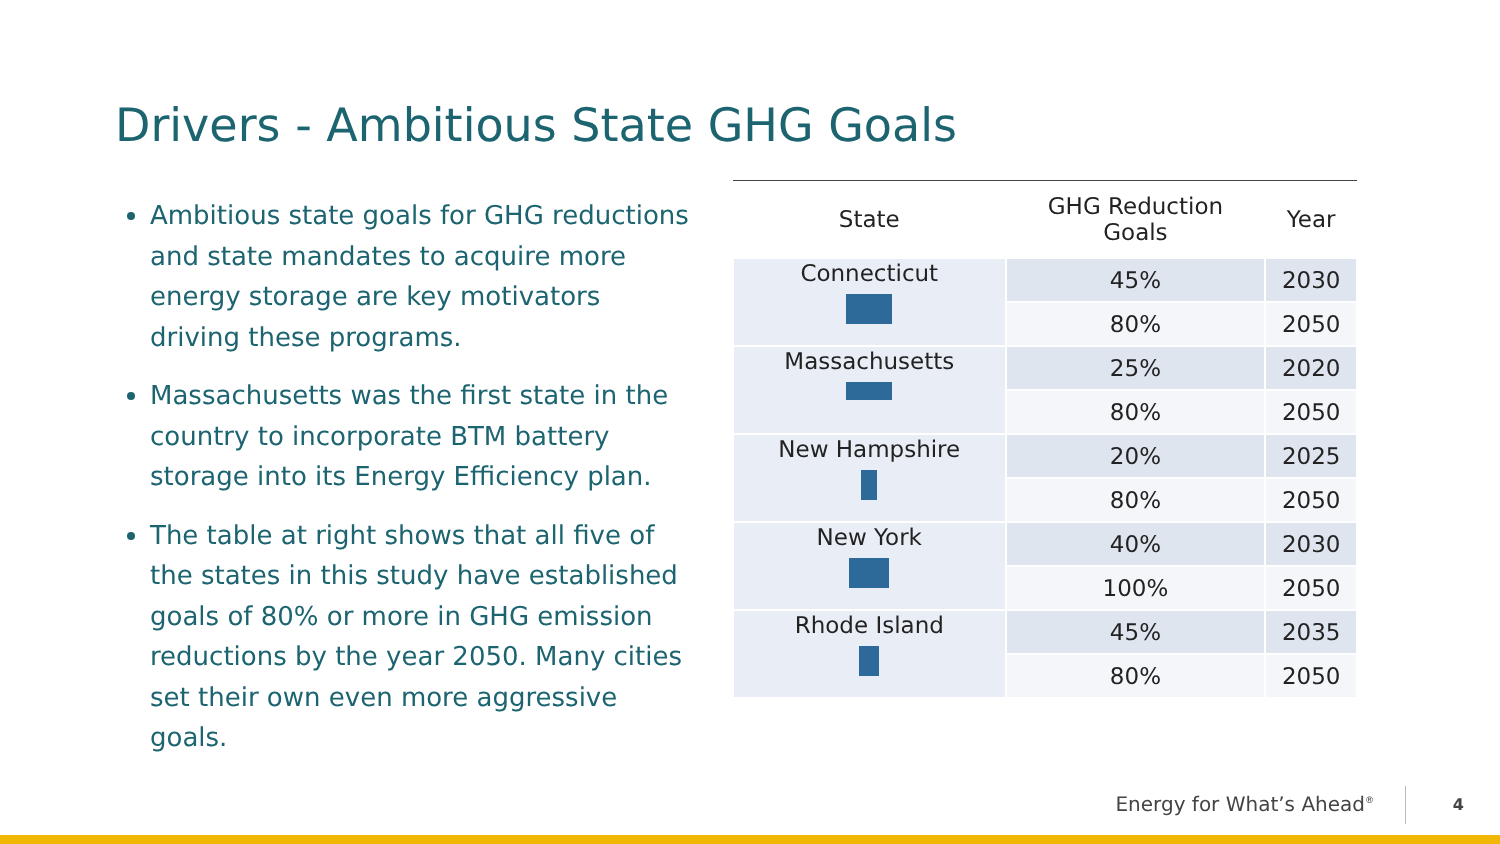Drivers - Ambitious State GHG Goals
Ambitious state goals for GHG reductions and state mandates to acquire more energy storage are key motivators driving these programs.
Massachusetts was the first state in the country to incorporate BTM battery storage into its Energy Efficiency plan.
The table at right shows that all five of the states in this study have established goals of 80% or more in GHG emission reductions by the year 2050. Many cities set their own even more aggressive goals.
| State | GHG Reduction Goals | Year |
| --- | --- | --- |
| Connecticut | 45% | 2030 |
| | 80% | 2050 |
| Massachusetts | 25% | 2020 |
| | 80% | 2050 |
| New Hampshire | 20% | 2025 |
| | 80% | 2050 |
| New York | 40% | 2030 |
| | 100% | 2050 |
| Rhode Island | 45% | 2035 |
| | 80% | 2050 |
Energy for What’s Ahead<sup>®</sup> 4